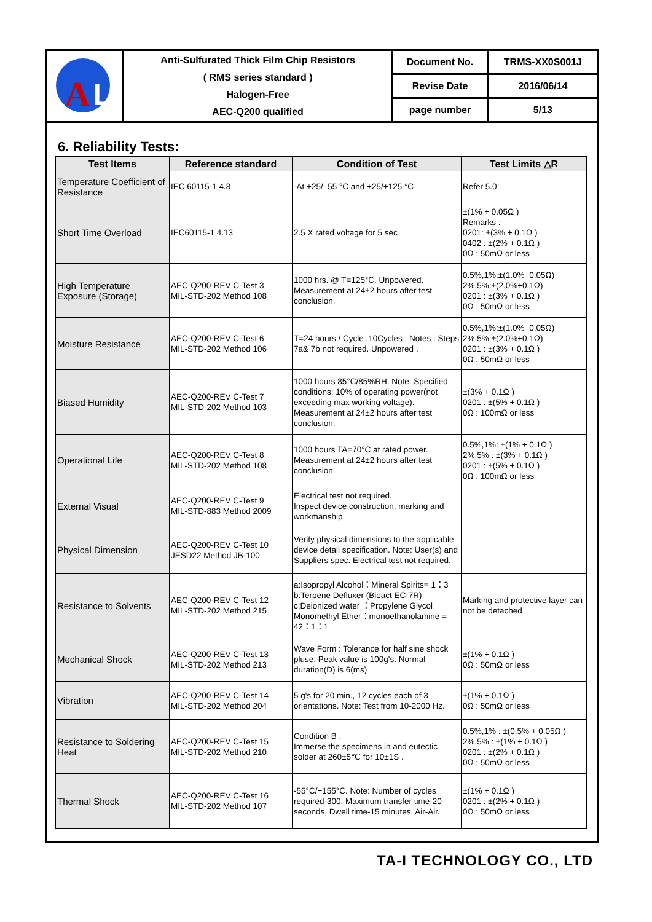| A L | Anti-Sulfurated Thick Film Chip Resistors ( RMS series standard ) Halogen-Free AEC-Q200 qualified | Document No. | TRMS-XX0S001J |
| | | Revise Date | 2016/06/14 |
| | | page number | 5/13 |
6. Reliability Tests:
| Test Items | Reference standard | Condition of Test | Test Limits △R |
| --- | --- | --- | --- |
| Temperature Coefficient of Resistance | IEC 60115-1 4.8 | -At +25/–55 °C and +25/+125 °C | Refer 5.0 |
| Short Time Overload | IEC60115-1 4.13 | 2.5 X rated voltage for 5 sec | ±(1% + 0.05Ω ) Remarks : 0201: ±(3% + 0.1Ω ) 0402 : ±(2% + 0.1Ω ) 0Ω : 50mΩ or less |
| High Temperature Exposure (Storage) | AEC-Q200-REV C-Test 3 MIL-STD-202 Method 108 | 1000 hrs. @ T=125°C. Unpowered. Measurement at 24±2 hours after test conclusion. | 0.5%,1%:±(1.0%+0.05Ω) 2%,5%:±(2.0%+0.1Ω) 0201 : ±(3% + 0.1Ω ) 0Ω : 50mΩ or less |
| Moisture Resistance | AEC-Q200-REV C-Test 6 MIL-STD-202 Method 106 | T=24 hours / Cycle ,10Cycles . Notes : Steps 7a& 7b not required. Unpowered . | 0.5%,1%:±(1.0%+0.05Ω) 2%,5%:±(2.0%+0.1Ω) 0201 : ±(3% + 0.1Ω ) 0Ω : 50mΩ or less |
| Biased Humidity | AEC-Q200-REV C-Test 7 MIL-STD-202 Method 103 | 1000 hours 85°C/85%RH. Note: Specified conditions: 10% of operating power(not exceeding max working voltage). Measurement at 24±2 hours after test conclusion. | ±(3% + 0.1Ω ) 0201 : ±(5% + 0.1Ω ) 0Ω : 100mΩ or less |
| Operational Life | AEC-Q200-REV C-Test 8 MIL-STD-202 Method 108 | 1000 hours TA=70°C at rated power. Measurement at 24±2 hours after test conclusion. | 0.5%,1%: ±(1% + 0.1Ω ) 2%.5% : ±(3% + 0.1Ω ) 0201 : ±(5% + 0.1Ω ) 0Ω : 100mΩ or less |
| External Visual | AEC-Q200-REV C-Test 9 MIL-STD-883 Method 2009 | Electrical test not required. Inspect device construction, marking and workmanship. | |
| Physical Dimension | AEC-Q200-REV C-Test 10 JESD22 Method JB-100 | Verify physical dimensions to the applicable device detail specification. Note: User(s) and Suppliers spec. Electrical test not required. | |
| Resistance to Solvents | AEC-Q200-REV C-Test 12 MIL-STD-202 Method 215 | a:Isopropyl Alcohol：Mineral Spirits= 1：3 b:Terpene Defluxer (Bioact EC-7R) c:Deionized water ：Propylene Glycol Monomethyl Ether：monoethanolamine = 42：1：1 | Marking and protective layer can not be detached |
| Mechanical Shock | AEC-Q200-REV C-Test 13 MIL-STD-202 Method 213 | Wave Form : Tolerance for half sine shock pluse. Peak value is 100g's. Normal duration(D) is 6(ms) | ±(1% + 0.1Ω ) 0Ω : 50mΩ or less |
| Vibration | AEC-Q200-REV C-Test 14 MIL-STD-202 Method 204 | 5 g's for 20 min., 12 cycles each of 3 orientations. Note: Test from 10-2000 Hz. | ±(1% + 0.1Ω ) 0Ω : 50mΩ or less |
| Resistance to Soldering Heat | AEC-Q200-REV C-Test 15 MIL-STD-202 Method 210 | Condition B : Immerse the specimens in and eutectic solder at 260±5℃ for 10±1S . | 0.5%,1% : ±(0.5% + 0.05Ω ) 2%.5% : ±(1% + 0.1Ω ) 0201 : ±(2% + 0.1Ω ) 0Ω : 50mΩ or less |
| Thermal Shock | AEC-Q200-REV C-Test 16 MIL-STD-202 Method 107 | -55°C/+155°C. Note: Number of cycles required-300, Maximum transfer time-20 seconds, Dwell time-15 minutes. Air-Air. | ±(1% + 0.1Ω ) 0201 : ±(2% + 0.1Ω ) 0Ω : 50mΩ or less |
TA-I TECHNOLOGY CO., LTD